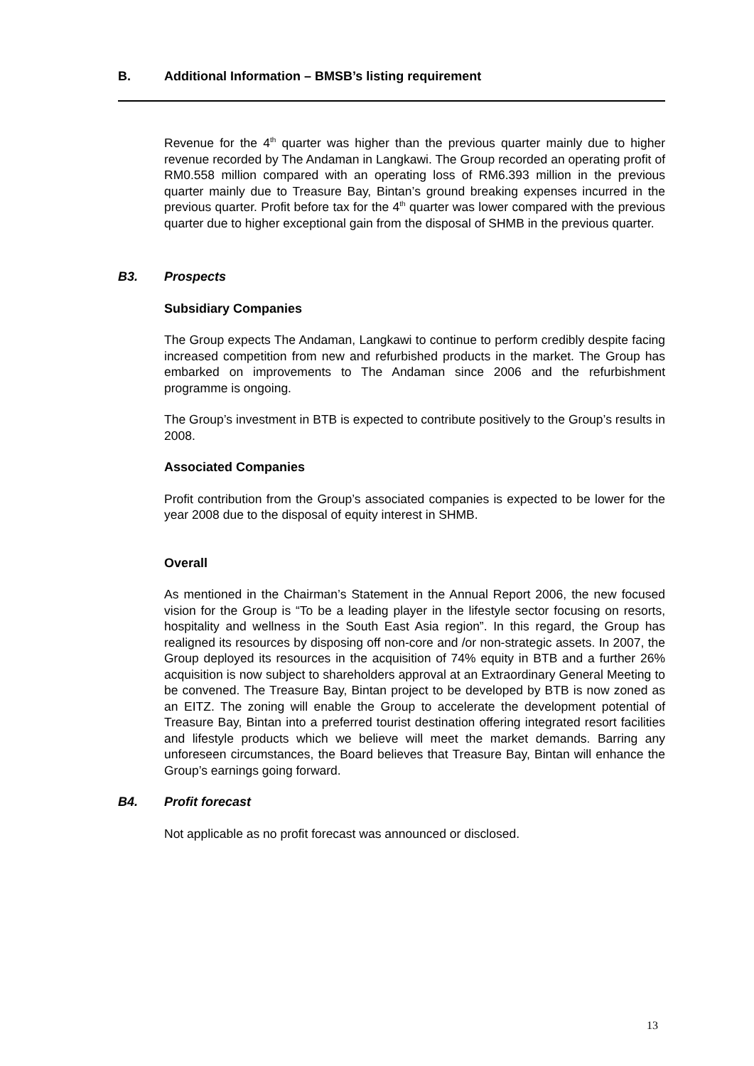B. Additional Information – BMSB’s listing requirement
Revenue for the 4<sup>th</sup> quarter was higher than the previous quarter mainly due to higher revenue recorded by The Andaman in Langkawi. The Group recorded an operating profit of RM0.558 million compared with an operating loss of RM6.393 million in the previous quarter mainly due to Treasure Bay, Bintan’s ground breaking expenses incurred in the previous quarter. Profit before tax for the 4<sup>th</sup> quarter was lower compared with the previous quarter due to higher exceptional gain from the disposal of SHMB in the previous quarter.
B3. Prospects
Subsidiary Companies
The Group expects The Andaman, Langkawi to continue to perform credibly despite facing increased competition from new and refurbished products in the market. The Group has embarked on improvements to The Andaman since 2006 and the refurbishment programme is ongoing.
The Group’s investment in BTB is expected to contribute positively to the Group’s results in 2008.
Associated Companies
Profit contribution from the Group’s associated companies is expected to be lower for the year 2008 due to the disposal of equity interest in SHMB.
Overall
As mentioned in the Chairman’s Statement in the Annual Report 2006, the new focused vision for the Group is “To be a leading player in the lifestyle sector focusing on resorts, hospitality and wellness in the South East Asia region”. In this regard, the Group has realigned its resources by disposing off non-core and /or non-strategic assets. In 2007, the Group deployed its resources in the acquisition of 74% equity in BTB and a further 26% acquisition is now subject to shareholders approval at an Extraordinary General Meeting to be convened. The Treasure Bay, Bintan project to be developed by BTB is now zoned as an EITZ. The zoning will enable the Group to accelerate the development potential of Treasure Bay, Bintan into a preferred tourist destination offering integrated resort facilities and lifestyle products which we believe will meet the market demands. Barring any unforeseen circumstances, the Board believes that Treasure Bay, Bintan will enhance the Group’s earnings going forward.
B4. Profit forecast
Not applicable as no profit forecast was announced or disclosed.
13